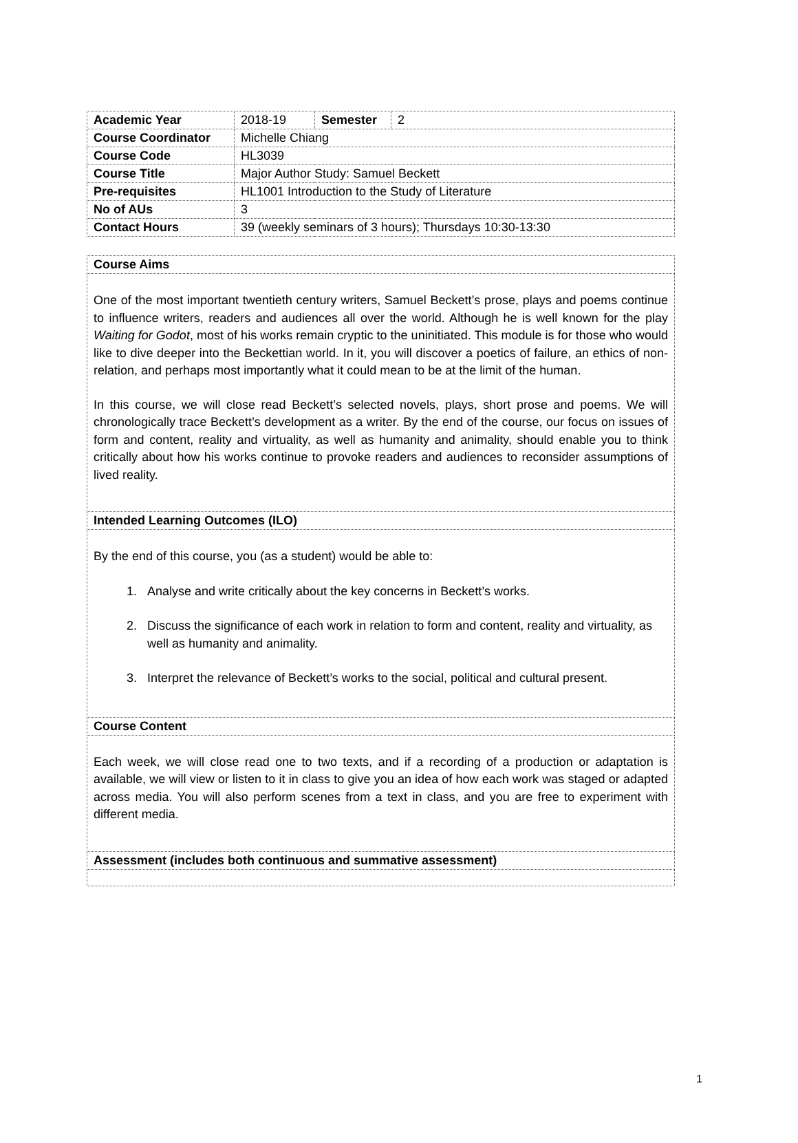| Academic Year | 2018-19 | Semester | 2 |
| Course Coordinator | Michelle Chiang | | |
| Course Code | HL3039 | | |
| Course Title | Major Author Study: Samuel Beckett | | |
| Pre-requisites | HL1001 Introduction to the Study of Literature | | |
| No of AUs | 3 | | |
| Contact Hours | 39 (weekly seminars of 3 hours); Thursdays 10:30-13:30 | | |
| Course Aims |
| One of the most important twentieth century writers, Samuel Beckett’s prose, plays and poems continue to influence writers, readers and audiences all over the world. Although he is well known for the play Waiting for Godot , most of his works remain cryptic to the uninitiated. This module is for those who would like to dive deeper into the Beckettian world. In it, you will discover a poetics of failure, an ethics of non-relation, and perhaps most importantly what it could mean to be at the limit of the human. In this course, we will close read Beckett’s selected novels, plays, short prose and poems. We will chronologically trace Beckett’s development as a writer. By the end of the course, our focus on issues of form and content, reality and virtuality, as well as humanity and animality, should enable you to think critically about how his works continue to provoke readers and audiences to reconsider assumptions of lived reality. |
| Intended Learning Outcomes (ILO) |
| By the end of this course, you (as a student) would be able to: 1. Analyse and write critically about the key concerns in Beckett’s works. 2. Discuss the significance of each work in relation to form and content, reality and virtuality, as well as humanity and animality. 3. Interpret the relevance of Beckett’s works to the social, political and cultural present. |
| Course Content |
| Each week, we will close read one to two texts, and if a recording of a production or adaptation is available, we will view or listen to it in class to give you an idea of how each work was staged or adapted across media. You will also perform scenes from a text in class, and you are free to experiment with different media. |
| Assessment (includes both continuous and summative assessment) |
1